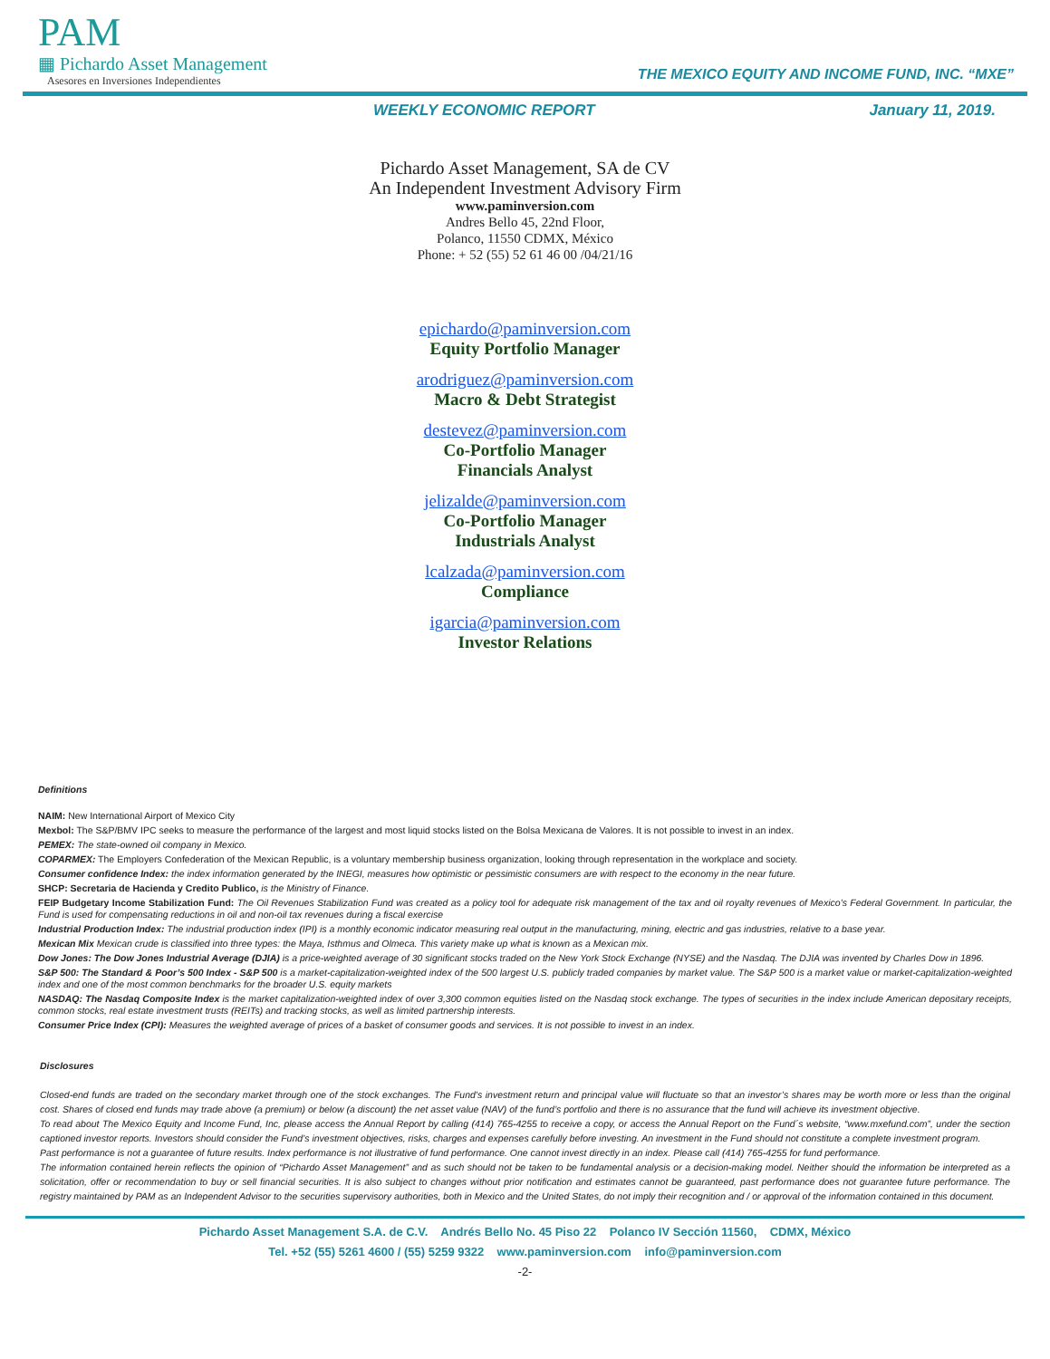PAM
▦ Pichardo Asset Management
Asesores en Inversiones Independientes
THE MEXICO EQUITY AND INCOME FUND, INC. “MXE”
WEEKLY ECONOMIC REPORT January 11, 2019.
Pichardo Asset Management, SA de CV
An Independent Investment Advisory Firm
www.paminversion.com
Andres Bello 45, 22nd Floor,
Polanco, 11550 CDMX, México
Phone: + 52 (55) 52 61 46 00 /04/21/16
epichardo@paminversion.com
Equity Portfolio Manager
arodriguez@paminversion.com
Macro & Debt Strategist
destevez@paminversion.com
Co-Portfolio Manager
Financials Analyst
jelizalde@paminversion.com
Co-Portfolio Manager
Industrials Analyst
lcalzada@paminversion.com
Compliance
igarcia@paminversion.com
Investor Relations
Definitions
NAIM: New International Airport of Mexico City
Mexbol: The S&P/BMV IPC seeks to measure the performance of the largest and most liquid stocks listed on the Bolsa Mexicana de Valores. It is not possible to invest in an index.
PEMEX: The state-owned oil company in Mexico.
COPARMEX: The Employers Confederation of the Mexican Republic, is a voluntary membership business organization, looking through representation in the workplace and society.
Consumer confidence Index: the index information generated by the INEGI, measures how optimistic or pessimistic consumers are with respect to the economy in the near future.
SHCP: Secretaria de Hacienda y Credito Publico, is the Ministry of Finance.
FEIP Budgetary Income Stabilization Fund: The Oil Revenues Stabilization Fund was created as a policy tool for adequate risk management of the tax and oil royalty revenues of Mexico’s Federal Government. In particular, the Fund is used for compensating reductions in oil and non-oil tax revenues during a fiscal exercise
Industrial Production Index: The industrial production index (IPI) is a monthly economic indicator measuring real output in the manufacturing, mining, electric and gas industries, relative to a base year.
Mexican Mix Mexican crude is classified into three types: the Maya, Isthmus and Olmeca. This variety make up what is known as a Mexican mix.
Dow Jones: The Dow Jones Industrial Average (DJIA) is a price-weighted average of 30 significant stocks traded on the New York Stock Exchange (NYSE) and the Nasdaq. The DJIA was invented by Charles Dow in 1896.
S&P 500: The Standard & Poor’s 500 Index - S&P 500 is a market-capitalization-weighted index of the 500 largest U.S. publicly traded companies by market value. The S&P 500 is a market value or market-capitalization-weighted index and one of the most common benchmarks for the broader U.S. equity markets
NASDAQ: The Nasdaq Composite Index is the market capitalization-weighted index of over 3,300 common equities listed on the Nasdaq stock exchange. The types of securities in the index include American depositary receipts, common stocks, real estate investment trusts (REITs) and tracking stocks, as well as limited partnership interests.
Consumer Price Index (CPI): Measures the weighted average of prices of a basket of consumer goods and services. It is not possible to invest in an index.
Disclosures
Closed-end funds are traded on the secondary market through one of the stock exchanges. The Fund’s investment return and principal value will fluctuate so that an investor’s shares may be worth more or less than the original cost. Shares of closed end funds may trade above (a premium) or below (a discount) the net asset value (NAV) of the fund’s portfolio and there is no assurance that the fund will achieve its investment objective.
To read about The Mexico Equity and Income Fund, Inc, please access the Annual Report by calling (414) 765-4255 to receive a copy, or access the Annual Report on the Fund´s website, “www.mxefund.com”, under the section captioned investor reports. Investors should consider the Fund’s investment objectives, risks, charges and expenses carefully before investing. An investment in the Fund should not constitute a complete investment program.
Past performance is not a guarantee of future results. Index performance is not illustrative of fund performance. One cannot invest directly in an index. Please call (414) 765-4255 for fund performance.
The information contained herein reflects the opinion of “Pichardo Asset Management” and as such should not be taken to be fundamental analysis or a decision-making model. Neither should the information be interpreted as a solicitation, offer or recommendation to buy or sell financial securities. It is also subject to changes without prior notification and estimates cannot be guaranteed, past performance does not guarantee future performance. The registry maintained by PAM as an Independent Advisor to the securities supervisory authorities, both in Mexico and the United States, do not imply their recognition and / or approval of the information contained in this document.
Pichardo Asset Management S.A. de C.V. Andrés Bello No. 45 Piso 22 Polanco IV Sección 11560, CDMX, México
Tel. +52 (55) 5261 4600 / (55) 5259 9322 www.paminversion.com info@paminversion.com
-2-